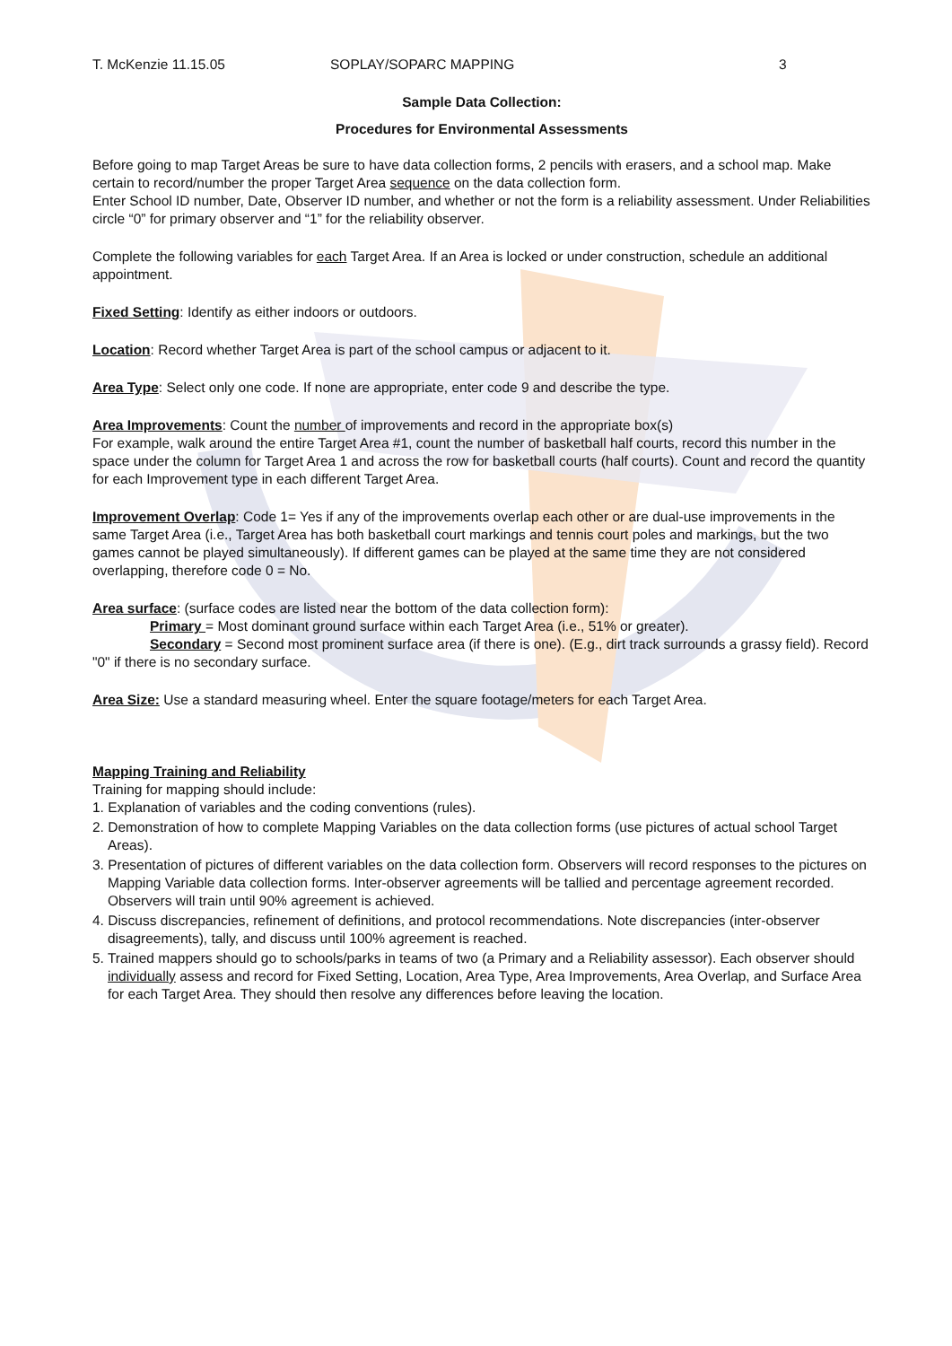T. McKenzie 11.15.05 SOPLAY/SOPARC MAPPING 3
Sample Data Collection:
Procedures for Environmental Assessments
Before going to map Target Areas be sure to have data collection forms, 2 pencils with erasers, and a school map. Make certain to record/number the proper Target Area sequence on the data collection form.
Enter School ID number, Date, Observer ID number, and whether or not the form is a reliability assessment. Under Reliabilities circle “0” for primary observer and “1” for the reliability observer.
Complete the following variables for each Target Area. If an Area is locked or under construction, schedule an additional appointment.
Fixed Setting: Identify as either indoors or outdoors.
Location: Record whether Target Area is part of the school campus or adjacent to it.
Area Type: Select only one code. If none are appropriate, enter code 9 and describe the type.
Area Improvements: Count the number of improvements and record in the appropriate box(s)
For example, walk around the entire Target Area #1, count the number of basketball half courts, record this number in the space under the column for Target Area 1 and across the row for basketball courts (half courts). Count and record the quantity for each Improvement type in each different Target Area.
Improvement Overlap: Code 1= Yes if any of the improvements overlap each other or are dual-use improvements in the same Target Area (i.e., Target Area has both basketball court markings and tennis court poles and markings, but the two games cannot be played simultaneously). If different games can be played at the same time they are not considered overlapping, therefore code 0 = No.
Area surface: (surface codes are listed near the bottom of the data collection form):
Primary = Most dominant ground surface within each Target Area (i.e., 51% or greater).
Secondary = Second most prominent surface area (if there is one). (E.g., dirt track surrounds a grassy field). Record "0" if there is no secondary surface.
Area Size: Use a standard measuring wheel. Enter the square footage/meters for each Target Area.
Mapping Training and Reliability
Training for mapping should include:
1. Explanation of variables and the coding conventions (rules).
2. Demonstration of how to complete Mapping Variables on the data collection forms (use pictures of actual school Target Areas).
3. Presentation of pictures of different variables on the data collection form. Observers will record responses to the pictures on Mapping Variable data collection forms. Inter-observer agreements will be tallied and percentage agreement recorded. Observers will train until 90% agreement is achieved.
4. Discuss discrepancies, refinement of definitions, and protocol recommendations. Note discrepancies (inter-observer disagreements), tally, and discuss until 100% agreement is reached.
5. Trained mappers should go to schools/parks in teams of two (a Primary and a Reliability assessor). Each observer should individually assess and record for Fixed Setting, Location, Area Type, Area Improvements, Area Overlap, and Surface Area for each Target Area. They should then resolve any differences before leaving the location.